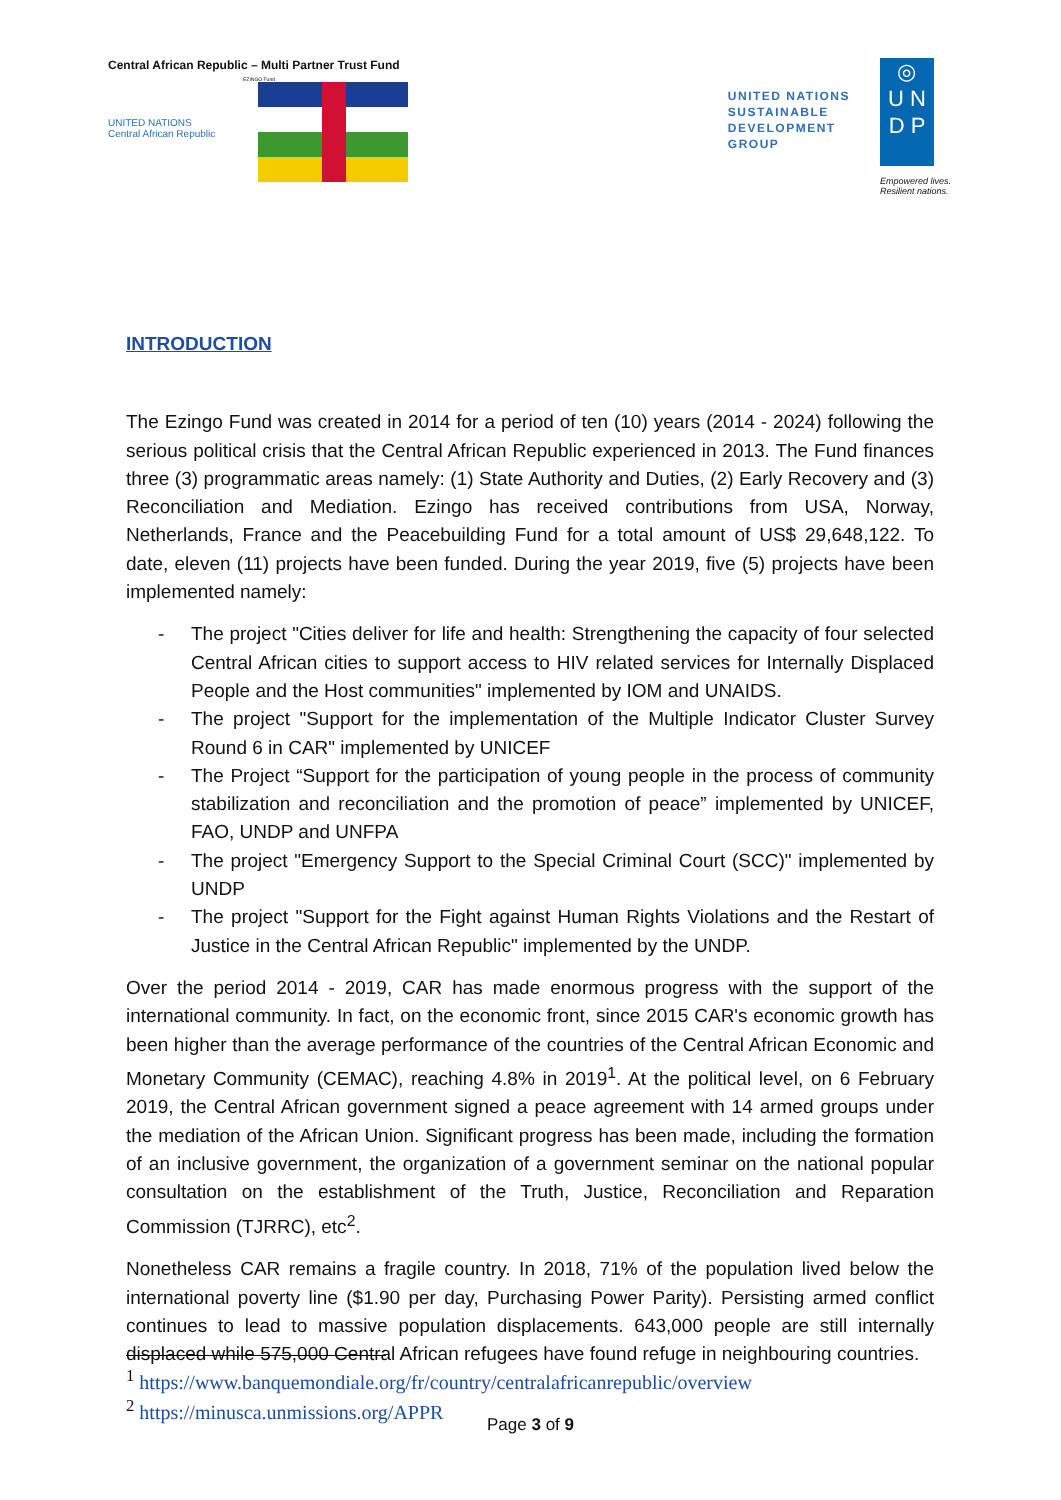Central African Republic – Multi Partner Trust Fund
EZINGO Fund
UNITED NATIONS
Central African Republic
UNITED NATIONS
SUSTAINABLE
DEVELOPMENT
GROUP
◎
U N
D P
Empowered lives.
Resilient nations.
INTRODUCTION
The Ezingo Fund was created in 2014 for a period of ten (10) years (2014 - 2024) following the serious political crisis that the Central African Republic experienced in 2013. The Fund finances three (3) programmatic areas namely: (1) State Authority and Duties, (2) Early Recovery and (3) Reconciliation and Mediation. Ezingo has received contributions from USA, Norway, Netherlands, France and the Peacebuilding Fund for a total amount of US$ 29,648,122. To date, eleven (11) projects have been funded. During the year 2019, five (5) projects have been implemented namely:
- The project "Cities deliver for life and health: Strengthening the capacity of four selected Central African cities to support access to HIV related services for Internally Displaced People and the Host communities" implemented by IOM and UNAIDS.
- The project "Support for the implementation of the Multiple Indicator Cluster Survey Round 6 in CAR" implemented by UNICEF
- The Project “Support for the participation of young people in the process of community stabilization and reconciliation and the promotion of peace” implemented by UNICEF, FAO, UNDP and UNFPA
- The project "Emergency Support to the Special Criminal Court (SCC)" implemented by UNDP
- The project "Support for the Fight against Human Rights Violations and the Restart of Justice in the Central African Republic" implemented by the UNDP.
Over the period 2014 - 2019, CAR has made enormous progress with the support of the international community. In fact, on the economic front, since 2015 CAR's economic growth has been higher than the average performance of the countries of the Central African Economic and Monetary Community (CEMAC), reaching 4.8% in 2019<sup>1</sup>. At the political level, on 6 February 2019, the Central African government signed a peace agreement with 14 armed groups under the mediation of the African Union. Significant progress has been made, including the formation of an inclusive government, the organization of a government seminar on the national popular consultation on the establishment of the Truth, Justice, Reconciliation and Reparation Commission (TJRRC), etc<sup>2</sup>.
Nonetheless CAR remains a fragile country. In 2018, 71% of the population lived below the international poverty line ($1.90 per day, Purchasing Power Parity). Persisting armed conflict continues to lead to massive population displacements. 643,000 people are still internally displaced while 575,000 Central African refugees have found refuge in neighbouring countries.
<sup>1</sup> https://www.banquemondiale.org/fr/country/centralafricanrepublic/overview
<sup>2</sup> https://minusca.unmissions.org/APPR
Page 3 of 9